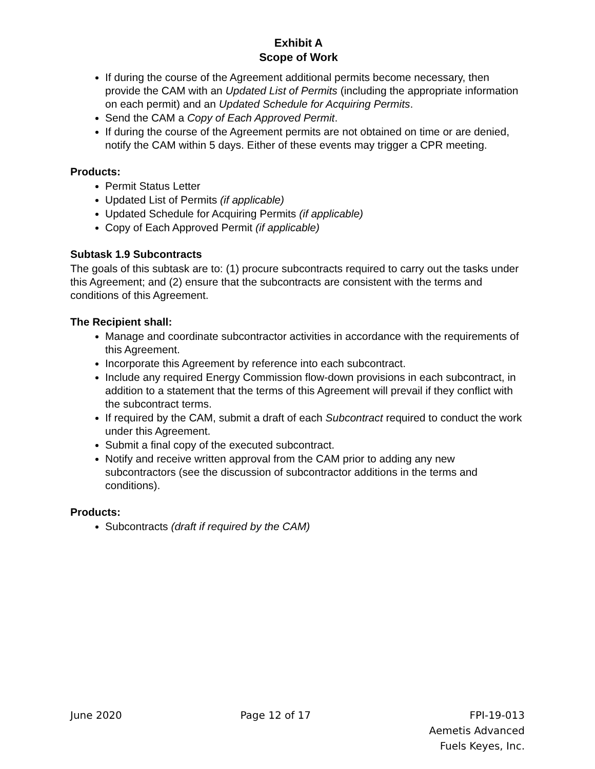Exhibit A
Scope of Work
If during the course of the Agreement additional permits become necessary, then provide the CAM with an Updated List of Permits (including the appropriate information on each permit) and an Updated Schedule for Acquiring Permits.
Send the CAM a Copy of Each Approved Permit.
If during the course of the Agreement permits are not obtained on time or are denied, notify the CAM within 5 days. Either of these events may trigger a CPR meeting.
Products:
Permit Status Letter
Updated List of Permits (if applicable)
Updated Schedule for Acquiring Permits (if applicable)
Copy of Each Approved Permit (if applicable)
Subtask 1.9 Subcontracts
The goals of this subtask are to: (1) procure subcontracts required to carry out the tasks under this Agreement; and (2) ensure that the subcontracts are consistent with the terms and conditions of this Agreement.
The Recipient shall:
Manage and coordinate subcontractor activities in accordance with the requirements of this Agreement.
Incorporate this Agreement by reference into each subcontract.
Include any required Energy Commission flow-down provisions in each subcontract, in addition to a statement that the terms of this Agreement will prevail if they conflict with the subcontract terms.
If required by the CAM, submit a draft of each Subcontract required to conduct the work under this Agreement.
Submit a final copy of the executed subcontract.
Notify and receive written approval from the CAM prior to adding any new subcontractors (see the discussion of subcontractor additions in the terms and conditions).
Products:
Subcontracts (draft if required by the CAM)
June 2020 Page 12 of 17 FPI-19-013
Aemetis Advanced
Fuels Keyes, Inc.